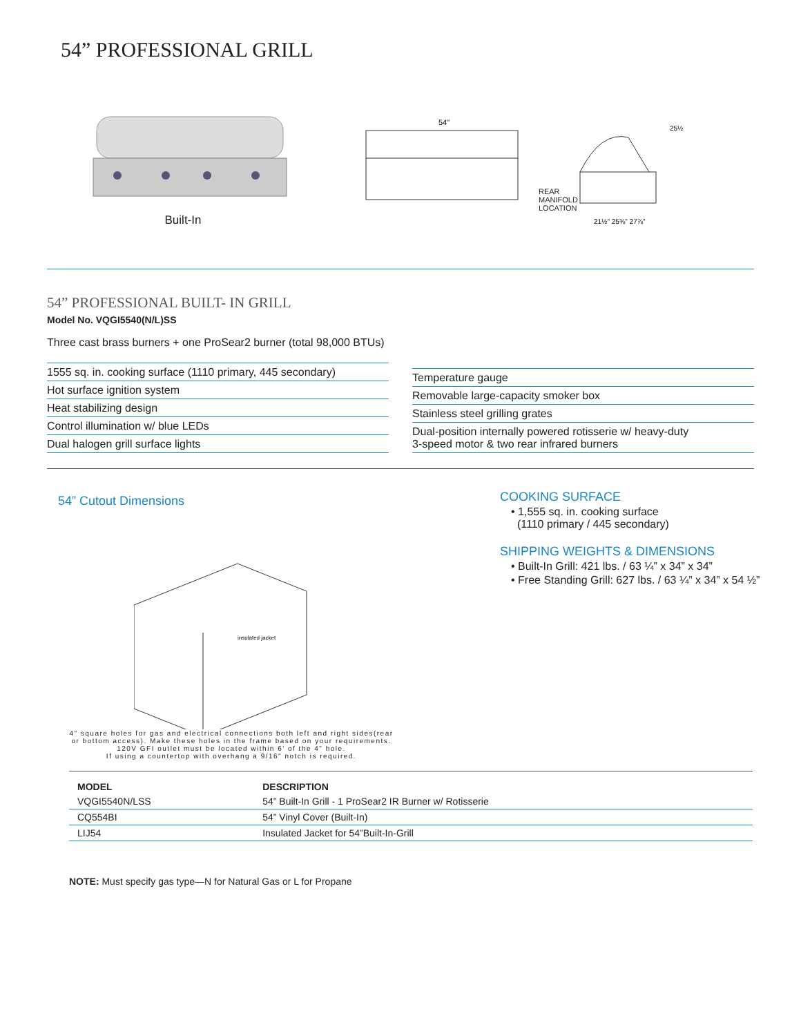54” PROFESSIONAL GRILL
Built-In
54"
REAR
MANIFOLD
LOCATION
25½
21½" 25⅜" 27⅞"
54” PROFESSIONAL BUILT- IN GRILL
Model No. VQGI5540(N/L)SS
Three cast brass burners + one ProSear2 burner (total 98,000 BTUs)
1555 sq. in. cooking surface (1110 primary, 445 secondary)
Hot surface ignition system
Heat stabilizing design
Control illumination w/ blue LEDs
Dual halogen grill surface lights
Temperature gauge
Removable large-capacity smoker box
Stainless steel grilling grates
Dual-position internally powered rotisserie w/ heavy-duty
3-speed motor & two rear infrared burners
54” Cutout Dimensions
insulated jacket
COOKING SURFACE
• 1,555 sq. in. cooking surface
(1110 primary / 445 secondary)
SHIPPING WEIGHTS & DIMENSIONS
• Built-In Grill: 421 lbs. / 63 ¼” x 34” x 34”
• Free Standing Grill: 627 lbs. / 63 ¼” x 34” x 54 ½”
4" square holes for gas and electrical connections both left and right sides(rear or bottom access). Make these holes in the frame based on your requirements. 120V GFI outlet must be located within 6' of the 4" hole.
If using a countertop with overhang a 9/16" notch is required.
| MODEL | DESCRIPTION |
| --- | --- |
| VQGI5540N/LSS | 54” Built-In Grill - 1 ProSear2 IR Burner w/ Rotisserie |
| CQ554BI | 54” Vinyl Cover (Built-In) |
| LIJ54 | Insulated Jacket for 54”Built-In-Grill |
NOTE: Must specify gas type—N for Natural Gas or L for Propane